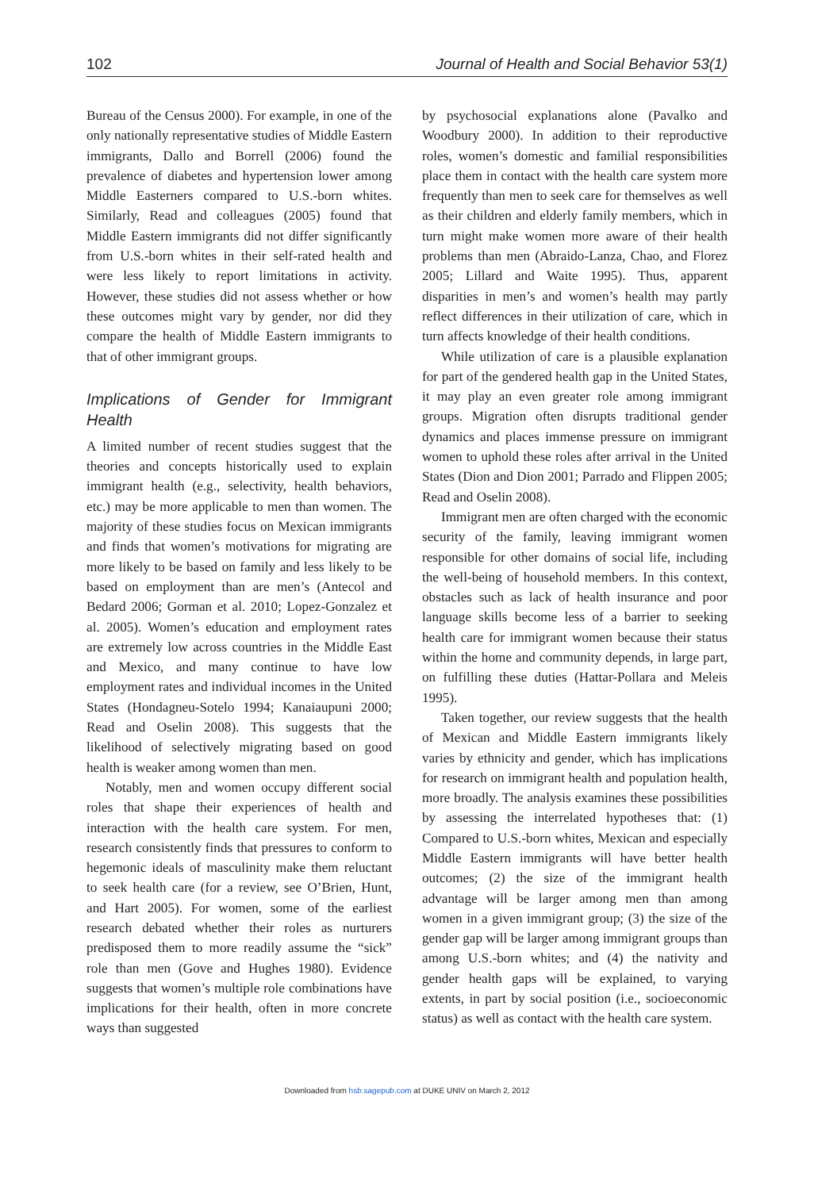102 Journal of Health and Social Behavior 53(1)
Bureau of the Census 2000). For example, in one of the only nationally representative studies of Middle Eastern immigrants, Dallo and Borrell (2006) found the prevalence of diabetes and hypertension lower among Middle Easterners compared to U.S.-born whites. Similarly, Read and colleagues (2005) found that Middle Eastern immigrants did not differ significantly from U.S.-born whites in their self-rated health and were less likely to report limitations in activity. However, these studies did not assess whether or how these outcomes might vary by gender, nor did they compare the health of Middle Eastern immigrants to that of other immigrant groups.
Implications of Gender for Immigrant Health
A limited number of recent studies suggest that the theories and concepts historically used to explain immigrant health (e.g., selectivity, health behaviors, etc.) may be more applicable to men than women. The majority of these studies focus on Mexican immigrants and finds that women’s motivations for migrating are more likely to be based on family and less likely to be based on employment than are men’s (Antecol and Bedard 2006; Gorman et al. 2010; Lopez-Gonzalez et al. 2005). Women’s education and employment rates are extremely low across countries in the Middle East and Mexico, and many continue to have low employment rates and individual incomes in the United States (Hondagneu-Sotelo 1994; Kanaiaupuni 2000; Read and Oselin 2008). This suggests that the likelihood of selectively migrating based on good health is weaker among women than men.
Notably, men and women occupy different social roles that shape their experiences of health and interaction with the health care system. For men, research consistently finds that pressures to conform to hegemonic ideals of masculinity make them reluctant to seek health care (for a review, see O’Brien, Hunt, and Hart 2005). For women, some of the earliest research debated whether their roles as nurturers predisposed them to more readily assume the “sick” role than men (Gove and Hughes 1980). Evidence suggests that women’s multiple role combinations have implications for their health, often in more concrete ways than suggested
by psychosocial explanations alone (Pavalko and Woodbury 2000). In addition to their reproductive roles, women’s domestic and familial responsibilities place them in contact with the health care system more frequently than men to seek care for themselves as well as their children and elderly family members, which in turn might make women more aware of their health problems than men (Abraido-Lanza, Chao, and Florez 2005; Lillard and Waite 1995). Thus, apparent disparities in men’s and women’s health may partly reflect differences in their utilization of care, which in turn affects knowledge of their health conditions.
While utilization of care is a plausible explanation for part of the gendered health gap in the United States, it may play an even greater role among immigrant groups. Migration often disrupts traditional gender dynamics and places immense pressure on immigrant women to uphold these roles after arrival in the United States (Dion and Dion 2001; Parrado and Flippen 2005; Read and Oselin 2008).
Immigrant men are often charged with the economic security of the family, leaving immigrant women responsible for other domains of social life, including the well-being of household members. In this context, obstacles such as lack of health insurance and poor language skills become less of a barrier to seeking health care for immigrant women because their status within the home and community depends, in large part, on fulfilling these duties (Hattar-Pollara and Meleis 1995).
Taken together, our review suggests that the health of Mexican and Middle Eastern immigrants likely varies by ethnicity and gender, which has implications for research on immigrant health and population health, more broadly. The analysis examines these possibilities by assessing the interrelated hypotheses that: (1) Compared to U.S.-born whites, Mexican and especially Middle Eastern immigrants will have better health outcomes; (2) the size of the immigrant health advantage will be larger among men than among women in a given immigrant group; (3) the size of the gender gap will be larger among immigrant groups than among U.S.-born whites; and (4) the nativity and gender health gaps will be explained, to varying extents, in part by social position (i.e., socioeconomic status) as well as contact with the health care system.
Downloaded from hsb.sagepub.com at DUKE UNIV on March 2, 2012